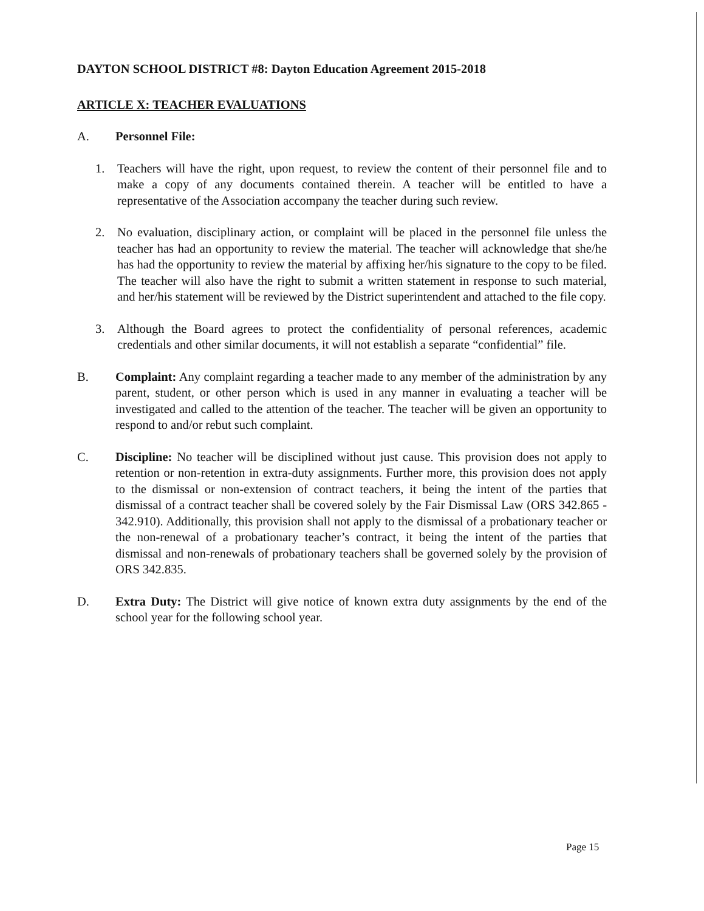DAYTON SCHOOL DISTRICT #8: Dayton Education Agreement 2015-2018
ARTICLE X: TEACHER EVALUATIONS
A. Personnel File:
1. Teachers will have the right, upon request, to review the content of their personnel file and to make a copy of any documents contained therein. A teacher will be entitled to have a representative of the Association accompany the teacher during such review.
2. No evaluation, disciplinary action, or complaint will be placed in the personnel file unless the teacher has had an opportunity to review the material. The teacher will acknowledge that she/he has had the opportunity to review the material by affixing her/his signature to the copy to be filed. The teacher will also have the right to submit a written statement in response to such material, and her/his statement will be reviewed by the District superintendent and attached to the file copy.
3. Although the Board agrees to protect the confidentiality of personal references, academic credentials and other similar documents, it will not establish a separate “confidential” file.
B. Complaint: Any complaint regarding a teacher made to any member of the administration by any parent, student, or other person which is used in any manner in evaluating a teacher will be investigated and called to the attention of the teacher. The teacher will be given an opportunity to respond to and/or rebut such complaint.
C. Discipline: No teacher will be disciplined without just cause. This provision does not apply to retention or non-retention in extra-duty assignments. Further more, this provision does not apply to the dismissal or non-extension of contract teachers, it being the intent of the parties that dismissal of a contract teacher shall be covered solely by the Fair Dismissal Law (ORS 342.865 - 342.910). Additionally, this provision shall not apply to the dismissal of a probationary teacher or the non-renewal of a probationary teacher’s contract, it being the intent of the parties that dismissal and non-renewals of probationary teachers shall be governed solely by the provision of ORS 342.835.
D. Extra Duty: The District will give notice of known extra duty assignments by the end of the school year for the following school year.
Page 15